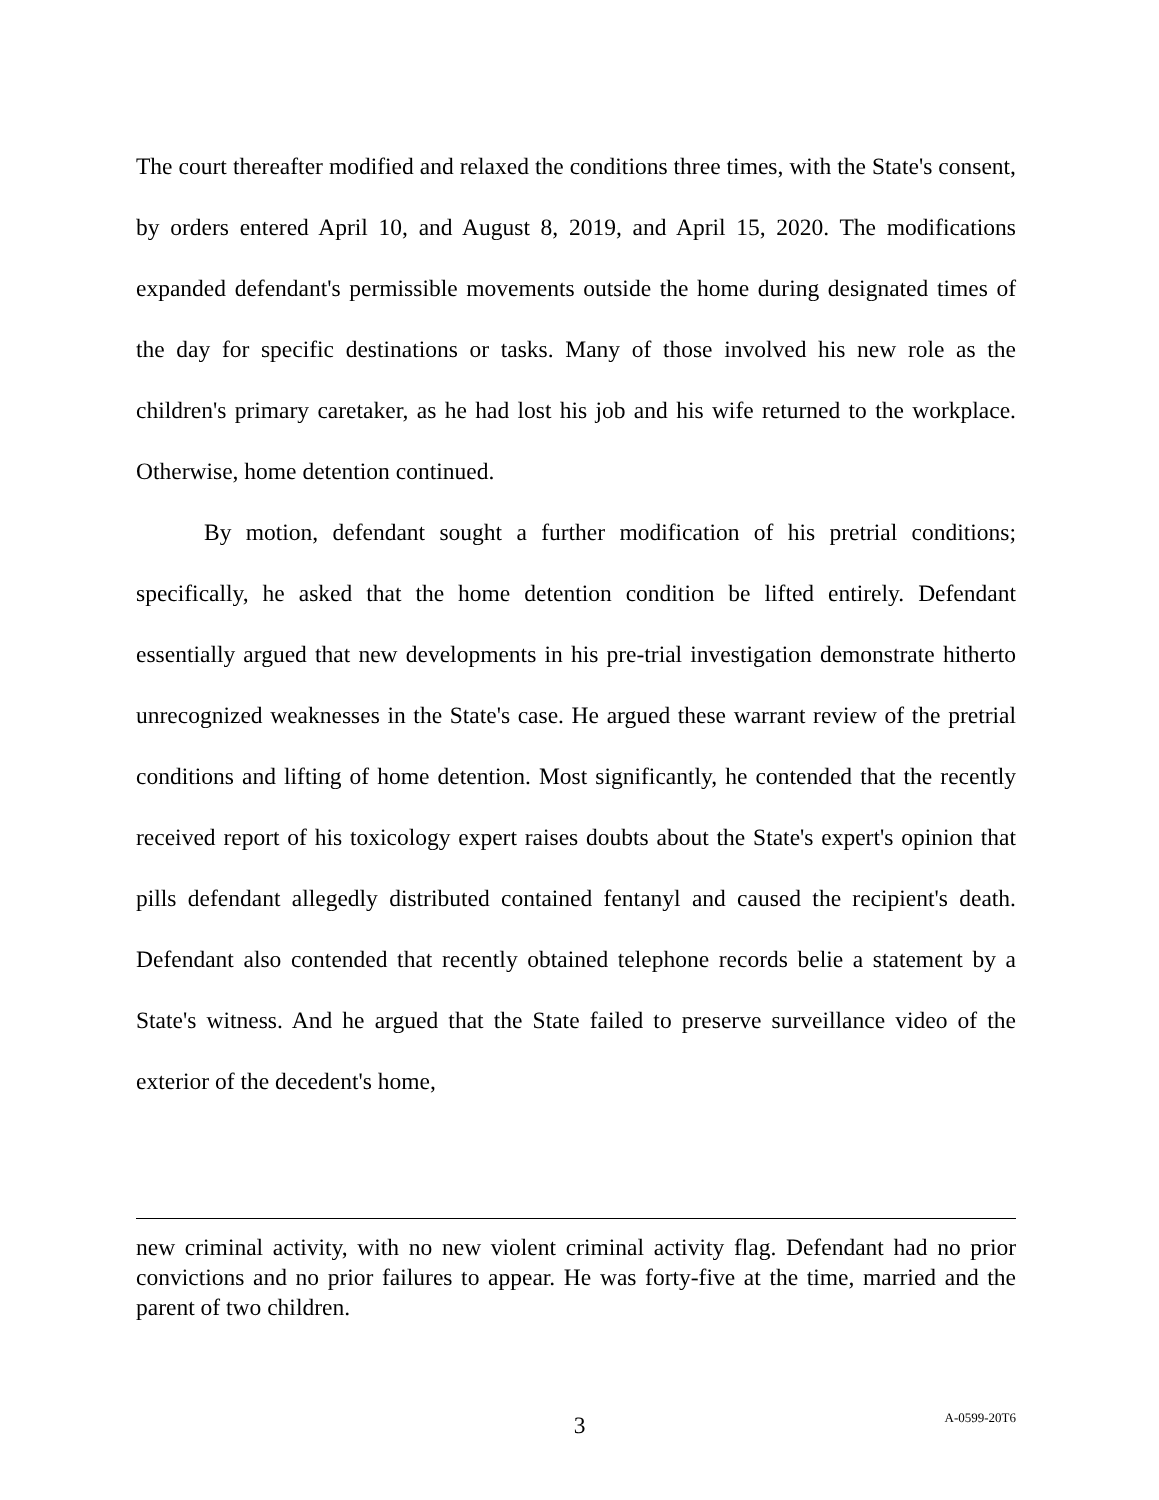The court thereafter modified and relaxed the conditions three times, with the State's consent, by orders entered April 10, and August 8, 2019, and April 15, 2020. The modifications expanded defendant's permissible movements outside the home during designated times of the day for specific destinations or tasks. Many of those involved his new role as the children's primary caretaker, as he had lost his job and his wife returned to the workplace. Otherwise, home detention continued.
By motion, defendant sought a further modification of his pretrial conditions; specifically, he asked that the home detention condition be lifted entirely. Defendant essentially argued that new developments in his pre-trial investigation demonstrate hitherto unrecognized weaknesses in the State's case. He argued these warrant review of the pretrial conditions and lifting of home detention. Most significantly, he contended that the recently received report of his toxicology expert raises doubts about the State's expert's opinion that pills defendant allegedly distributed contained fentanyl and caused the recipient's death. Defendant also contended that recently obtained telephone records belie a statement by a State's witness. And he argued that the State failed to preserve surveillance video of the exterior of the decedent's home,
new criminal activity, with no new violent criminal activity flag. Defendant had no prior convictions and no prior failures to appear. He was forty-five at the time, married and the parent of two children.
3 A-0599-20T6